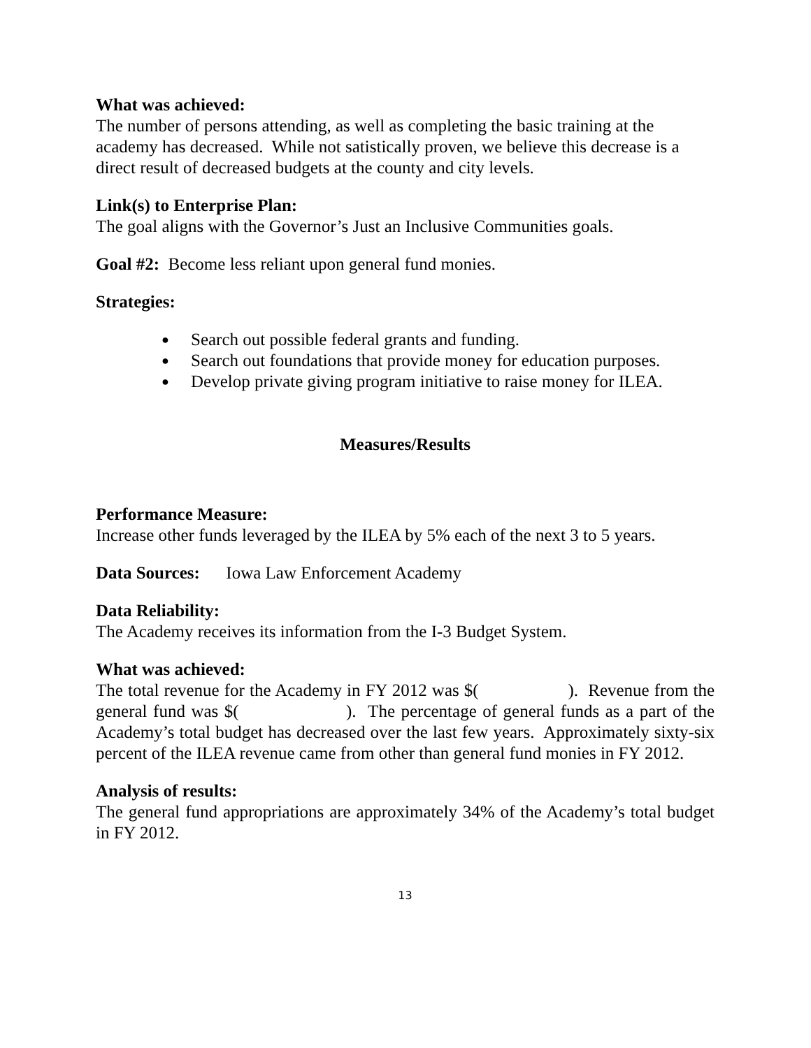What was achieved:
The number of persons attending, as well as completing the basic training at the academy has decreased. While not satistically proven, we believe this decrease is a direct result of decreased budgets at the county and city levels.
Link(s) to Enterprise Plan:
The goal aligns with the Governor’s Just an Inclusive Communities goals.
Goal #2: Become less reliant upon general fund monies.
Strategies:
● Search out possible federal grants and funding.
● Search out foundations that provide money for education purposes.
● Develop private giving program initiative to raise money for ILEA.
Measures/Results
Performance Measure:
Increase other funds leveraged by the ILEA by 5% each of the next 3 to 5 years.
Data Sources: Iowa Law Enforcement Academy
Data Reliability:
The Academy receives its information from the I-3 Budget System.
What was achieved:
The total revenue for the Academy in FY 2012 was $( ). Revenue from the general fund was $( ). The percentage of general funds as a part of the Academy’s total budget has decreased over the last few years. Approximately sixty-six percent of the ILEA revenue came from other than general fund monies in FY 2012.
Analysis of results:
The general fund appropriations are approximately 34% of the Academy’s total budget in FY 2012.
13